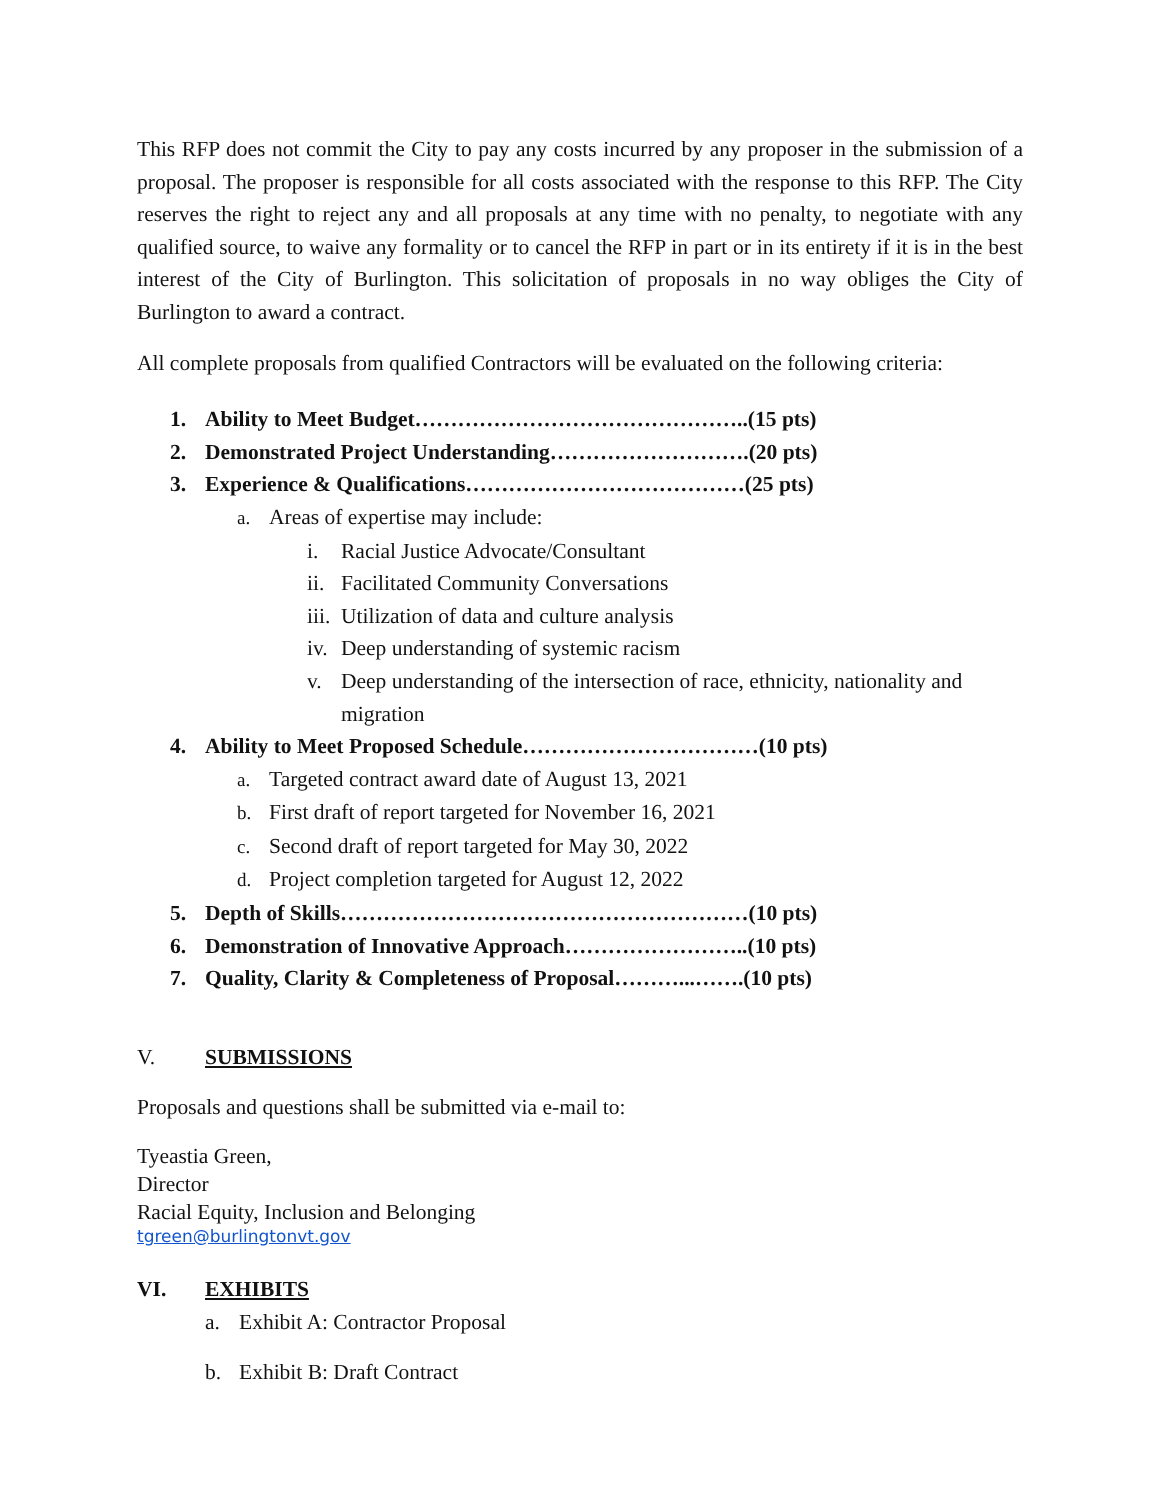This RFP does not commit the City to pay any costs incurred by any proposer in the submission of a proposal. The proposer is responsible for all costs associated with the response to this RFP. The City reserves the right to reject any and all proposals at any time with no penalty, to negotiate with any qualified source, to waive any formality or to cancel the RFP in part or in its entirety if it is in the best interest of the City of Burlington. This solicitation of proposals in no way obliges the City of Burlington to award a contract.
All complete proposals from qualified Contractors will be evaluated on the following criteria:
1. Ability to Meet Budget………………………………………..(15 pts)
2. Demonstrated Project Understanding……………………….(20 pts)
3. Experience & Qualifications…………………………………(25 pts)
a. Areas of expertise may include:
i. Racial Justice Advocate/Consultant
ii. Facilitated Community Conversations
iii. Utilization of data and culture analysis
iv. Deep understanding of systemic racism
v. Deep understanding of the intersection of race, ethnicity, nationality and migration
4. Ability to Meet Proposed Schedule……………………………(10 pts)
a. Targeted contract award date of August 13, 2021
b. First draft of report targeted for November 16, 2021
c. Second draft of report targeted for May 30, 2022
d. Project completion targeted for August 12, 2022
5. Depth of Skills…………………………………………………(10 pts)
6. Demonstration of Innovative Approach……………………..(10 pts)
7. Quality, Clarity & Completeness of Proposal………...…….(10 pts)
V. SUBMISSIONS
Proposals and questions shall be submitted via e-mail to:
Tyeastia Green,
Director
Racial Equity, Inclusion and Belonging
tgreen@burlingtonvt.gov
VI. EXHIBITS
a. Exhibit A: Contractor Proposal
b. Exhibit B: Draft Contract